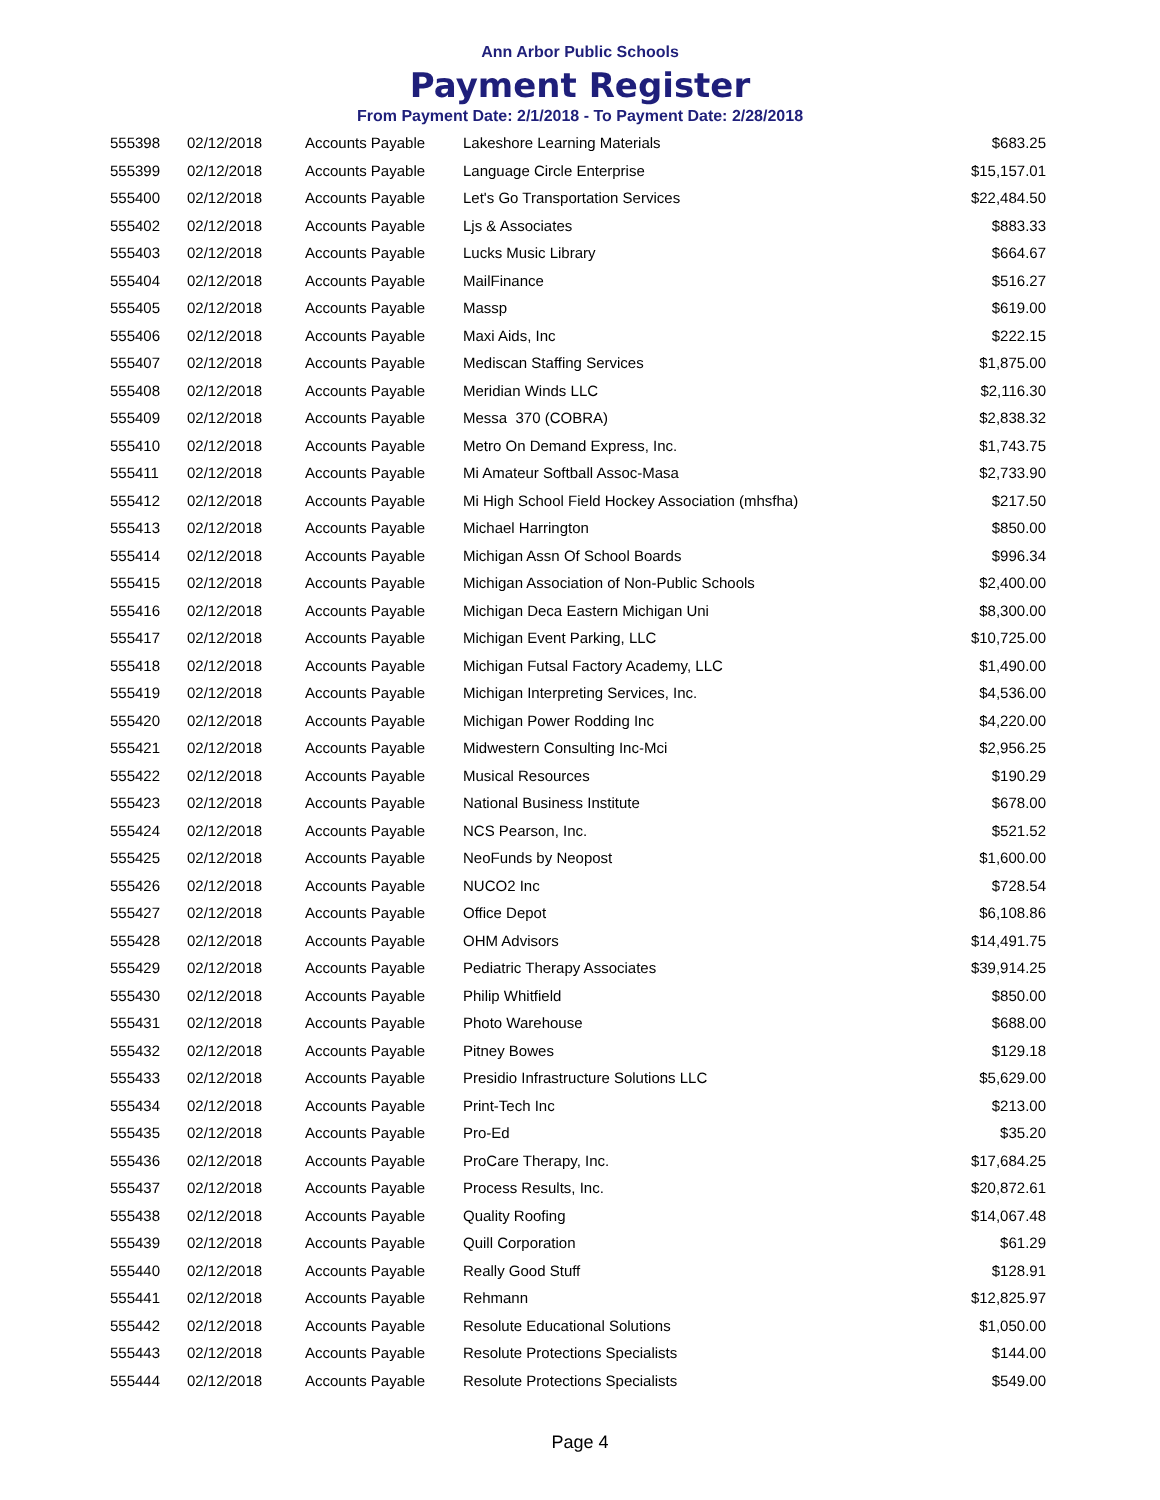Ann Arbor Public Schools
Payment Register
From Payment Date: 2/1/2018 - To Payment Date: 2/28/2018
| 555398 | 02/12/2018 | Accounts Payable | Lakeshore Learning Materials | $683.25 |
| 555399 | 02/12/2018 | Accounts Payable | Language Circle Enterprise | $15,157.01 |
| 555400 | 02/12/2018 | Accounts Payable | Let's Go Transportation Services | $22,484.50 |
| 555402 | 02/12/2018 | Accounts Payable | Ljs & Associates | $883.33 |
| 555403 | 02/12/2018 | Accounts Payable | Lucks Music Library | $664.67 |
| 555404 | 02/12/2018 | Accounts Payable | MailFinance | $516.27 |
| 555405 | 02/12/2018 | Accounts Payable | Massp | $619.00 |
| 555406 | 02/12/2018 | Accounts Payable | Maxi Aids, Inc | $222.15 |
| 555407 | 02/12/2018 | Accounts Payable | Mediscan Staffing Services | $1,875.00 |
| 555408 | 02/12/2018 | Accounts Payable | Meridian Winds LLC | $2,116.30 |
| 555409 | 02/12/2018 | Accounts Payable | Messa 370 (COBRA) | $2,838.32 |
| 555410 | 02/12/2018 | Accounts Payable | Metro On Demand Express, Inc. | $1,743.75 |
| 555411 | 02/12/2018 | Accounts Payable | Mi Amateur Softball Assoc-Masa | $2,733.90 |
| 555412 | 02/12/2018 | Accounts Payable | Mi High School Field Hockey Association (mhsfha) | $217.50 |
| 555413 | 02/12/2018 | Accounts Payable | Michael Harrington | $850.00 |
| 555414 | 02/12/2018 | Accounts Payable | Michigan Assn Of School Boards | $996.34 |
| 555415 | 02/12/2018 | Accounts Payable | Michigan Association of Non-Public Schools | $2,400.00 |
| 555416 | 02/12/2018 | Accounts Payable | Michigan Deca Eastern Michigan Uni | $8,300.00 |
| 555417 | 02/12/2018 | Accounts Payable | Michigan Event Parking, LLC | $10,725.00 |
| 555418 | 02/12/2018 | Accounts Payable | Michigan Futsal Factory Academy, LLC | $1,490.00 |
| 555419 | 02/12/2018 | Accounts Payable | Michigan Interpreting Services, Inc. | $4,536.00 |
| 555420 | 02/12/2018 | Accounts Payable | Michigan Power Rodding Inc | $4,220.00 |
| 555421 | 02/12/2018 | Accounts Payable | Midwestern Consulting Inc-Mci | $2,956.25 |
| 555422 | 02/12/2018 | Accounts Payable | Musical Resources | $190.29 |
| 555423 | 02/12/2018 | Accounts Payable | National Business Institute | $678.00 |
| 555424 | 02/12/2018 | Accounts Payable | NCS Pearson, Inc. | $521.52 |
| 555425 | 02/12/2018 | Accounts Payable | NeoFunds by Neopost | $1,600.00 |
| 555426 | 02/12/2018 | Accounts Payable | NUCO2 Inc | $728.54 |
| 555427 | 02/12/2018 | Accounts Payable | Office Depot | $6,108.86 |
| 555428 | 02/12/2018 | Accounts Payable | OHM Advisors | $14,491.75 |
| 555429 | 02/12/2018 | Accounts Payable | Pediatric Therapy Associates | $39,914.25 |
| 555430 | 02/12/2018 | Accounts Payable | Philip Whitfield | $850.00 |
| 555431 | 02/12/2018 | Accounts Payable | Photo Warehouse | $688.00 |
| 555432 | 02/12/2018 | Accounts Payable | Pitney Bowes | $129.18 |
| 555433 | 02/12/2018 | Accounts Payable | Presidio Infrastructure Solutions LLC | $5,629.00 |
| 555434 | 02/12/2018 | Accounts Payable | Print-Tech Inc | $213.00 |
| 555435 | 02/12/2018 | Accounts Payable | Pro-Ed | $35.20 |
| 555436 | 02/12/2018 | Accounts Payable | ProCare Therapy, Inc. | $17,684.25 |
| 555437 | 02/12/2018 | Accounts Payable | Process Results, Inc. | $20,872.61 |
| 555438 | 02/12/2018 | Accounts Payable | Quality Roofing | $14,067.48 |
| 555439 | 02/12/2018 | Accounts Payable | Quill Corporation | $61.29 |
| 555440 | 02/12/2018 | Accounts Payable | Really Good Stuff | $128.91 |
| 555441 | 02/12/2018 | Accounts Payable | Rehmann | $12,825.97 |
| 555442 | 02/12/2018 | Accounts Payable | Resolute Educational Solutions | $1,050.00 |
| 555443 | 02/12/2018 | Accounts Payable | Resolute Protections Specialists | $144.00 |
| 555444 | 02/12/2018 | Accounts Payable | Resolute Protections Specialists | $549.00 |
Page 4